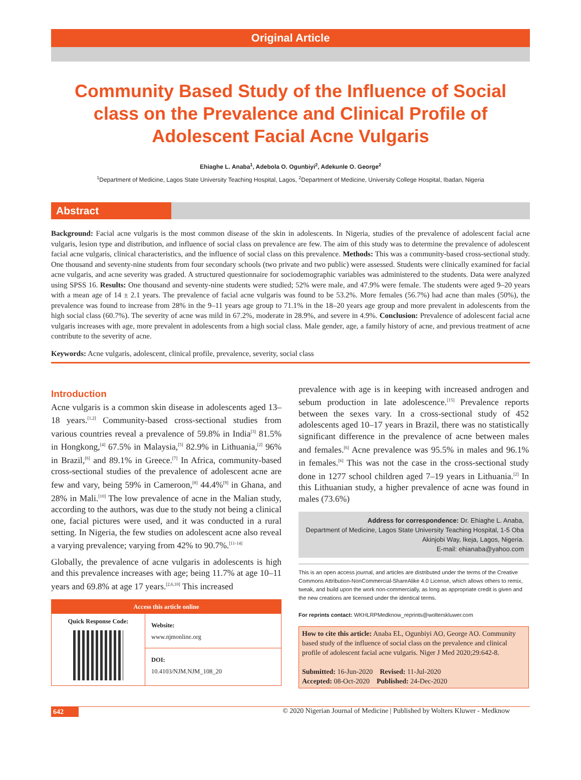Original Article
Community Based Study of the Influence of Social class on the Prevalence and Clinical Profile of Adolescent Facial Acne Vulgaris
Ehiaghe L. Anaba<sup>1</sup>, Adebola O. Ogunbiyi<sup>2</sup>, Adekunle O. George<sup>2</sup>
<sup>1</sup> Department of Medicine, Lagos State University Teaching Hospital, Lagos, <sup>2</sup>Department of Medicine, University College Hospital, Ibadan, Nigeria
Abstract
Background: Facial acne vulgaris is the most common disease of the skin in adolescents. In Nigeria, studies of the prevalence of adolescent facial acne vulgaris, lesion type and distribution, and influence of social class on prevalence are few. The aim of this study was to determine the prevalence of adolescent facial acne vulgaris, clinical characteristics, and the influence of social class on this prevalence. Methods: This was a community-based cross-sectional study. One thousand and seventy-nine students from four secondary schools (two private and two public) were assessed. Students were clinically examined for facial acne vulgaris, and acne severity was graded. A structured questionnaire for sociodemographic variables was administered to the students. Data were analyzed using SPSS 16. Results: One thousand and seventy-nine students were studied; 52% were male, and 47.9% were female. The students were aged 9–20 years with a mean age of 14 ± 2.1 years. The prevalence of facial acne vulgaris was found to be 53.2%. More females (56.7%) had acne than males (50%), the prevalence was found to increase from 28% in the 9–11 years age group to 71.1% in the 18–20 years age group and more prevalent in adolescents from the high social class (60.7%). The severity of acne was mild in 67.2%, moderate in 28.9%, and severe in 4.9%. Conclusion: Prevalence of adolescent facial acne vulgaris increases with age, more prevalent in adolescents from a high social class. Male gender, age, a family history of acne, and previous treatment of acne contribute to the severity of acne.
Keywords: Acne vulgaris, adolescent, clinical profile, prevalence, severity, social class
Introduction
Acne vulgaris is a common skin disease in adolescents aged 13–18 years.<sup>[1,2]</sup> Community-based cross-sectional studies from various countries reveal a prevalence of 59.8% in India<sup>[3]</sup> 81.5% in Hongkong,<sup>[4]</sup> 67.5% in Malaysia,<sup>[5]</sup> 82.9% in Lithuania,<sup>[2]</sup> 96% in Brazil,<sup>[6]</sup> and 89.1% in Greece.<sup>[7]</sup> In Africa, community-based cross-sectional studies of the prevalence of adolescent acne are few and vary, being 59% in Cameroon,<sup>[8]</sup> 44.4%<sup>[9]</sup> in Ghana, and 28% in Mali.<sup>[10]</sup> The low prevalence of acne in the Malian study, according to the authors, was due to the study not being a clinical one, facial pictures were used, and it was conducted in a rural setting. In Nigeria, the few studies on adolescent acne also reveal a varying prevalence; varying from 42% to 90.7%.<sup>[11-14]</sup>
Globally, the prevalence of acne vulgaris in adolescents is high and this prevalence increases with age; being 11.7% at age 10–11 years and 69.8% at age 17 years.<sup>[2,6,10]</sup> This increased
Access this article online
Quick Response Code:
Website:
www.njmonline.org
DOI:
10.4103/NJM.NJM_108_20
prevalence with age is in keeping with increased androgen and sebum production in late adolescence.<sup>[15]</sup> Prevalence reports between the sexes vary. In a cross-sectional study of 452 adolescents aged 10–17 years in Brazil, there was no statistically significant difference in the prevalence of acne between males and females.<sup>[6]</sup> Acne prevalence was 95.5% in males and 96.1% in females.<sup>[6]</sup> This was not the case in the cross-sectional study done in 1277 school children aged 7–19 years in Lithuania.<sup>[2]</sup> In this Lithuanian study, a higher prevalence of acne was found in males (73.6%)
Address for correspondence: Dr. Ehiaghe L. Anaba,
Department of Medicine, Lagos State University Teaching Hospital, 1-5 Oba Akinjobi Way, Ikeja, Lagos, Nigeria.
E-mail: ehianaba@yahoo.com
This is an open access journal, and articles are distributed under the terms of the Creative Commons Attribution-NonCommercial-ShareAlike 4.0 License, which allows others to remix, tweak, and build upon the work non-commercially, as long as appropriate credit is given and the new creations are licensed under the identical terms.
For reprints contact: WKHLRPMedknow_reprints@wolterskluwer.com
How to cite this article: Anaba EL, Ogunbiyi AO, George AO. Community based study of the influence of social class on the prevalence and clinical profile of adolescent facial acne vulgaris. Niger J Med 2020;29:642-8.
Submitted: 16-Jun-2020 Revised: 11-Jul-2020
Accepted: 08-Oct-2020 Published: 24-Dec-2020
642 © 2020 Nigerian Journal of Medicine | Published by Wolters Kluwer - Medknow